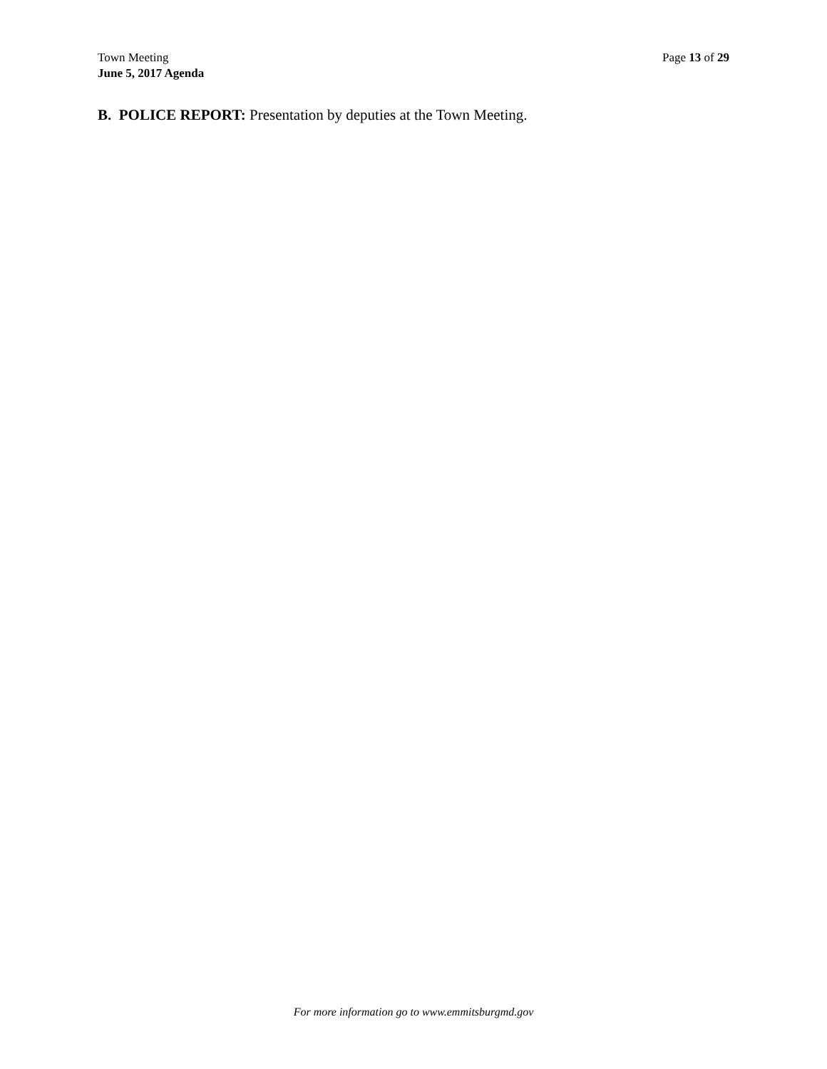Town Meeting
June 5, 2017 Agenda
Page 13 of 29
B. POLICE REPORT: Presentation by deputies at the Town Meeting.
For more information go to www.emmitsburgmd.gov